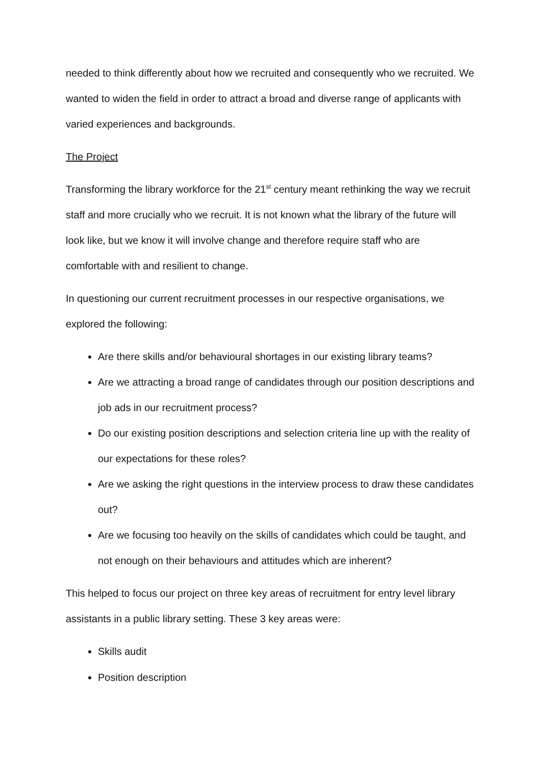needed to think differently about how we recruited and consequently who we recruited. We wanted to widen the field in order to attract a broad and diverse range of applicants with varied experiences and backgrounds.
The Project
Transforming the library workforce for the 21<sup>st</sup> century meant rethinking the way we recruit staff and more crucially who we recruit. It is not known what the library of the future will look like, but we know it will involve change and therefore require staff who are comfortable with and resilient to change.
In questioning our current recruitment processes in our respective organisations, we explored the following:
Are there skills and/or behavioural shortages in our existing library teams?
Are we attracting a broad range of candidates through our position descriptions and job ads in our recruitment process?
Do our existing position descriptions and selection criteria line up with the reality of our expectations for these roles?
Are we asking the right questions in the interview process to draw these candidates out?
Are we focusing too heavily on the skills of candidates which could be taught, and not enough on their behaviours and attitudes which are inherent?
This helped to focus our project on three key areas of recruitment for entry level library assistants in a public library setting. These 3 key areas were:
Skills audit
Position description